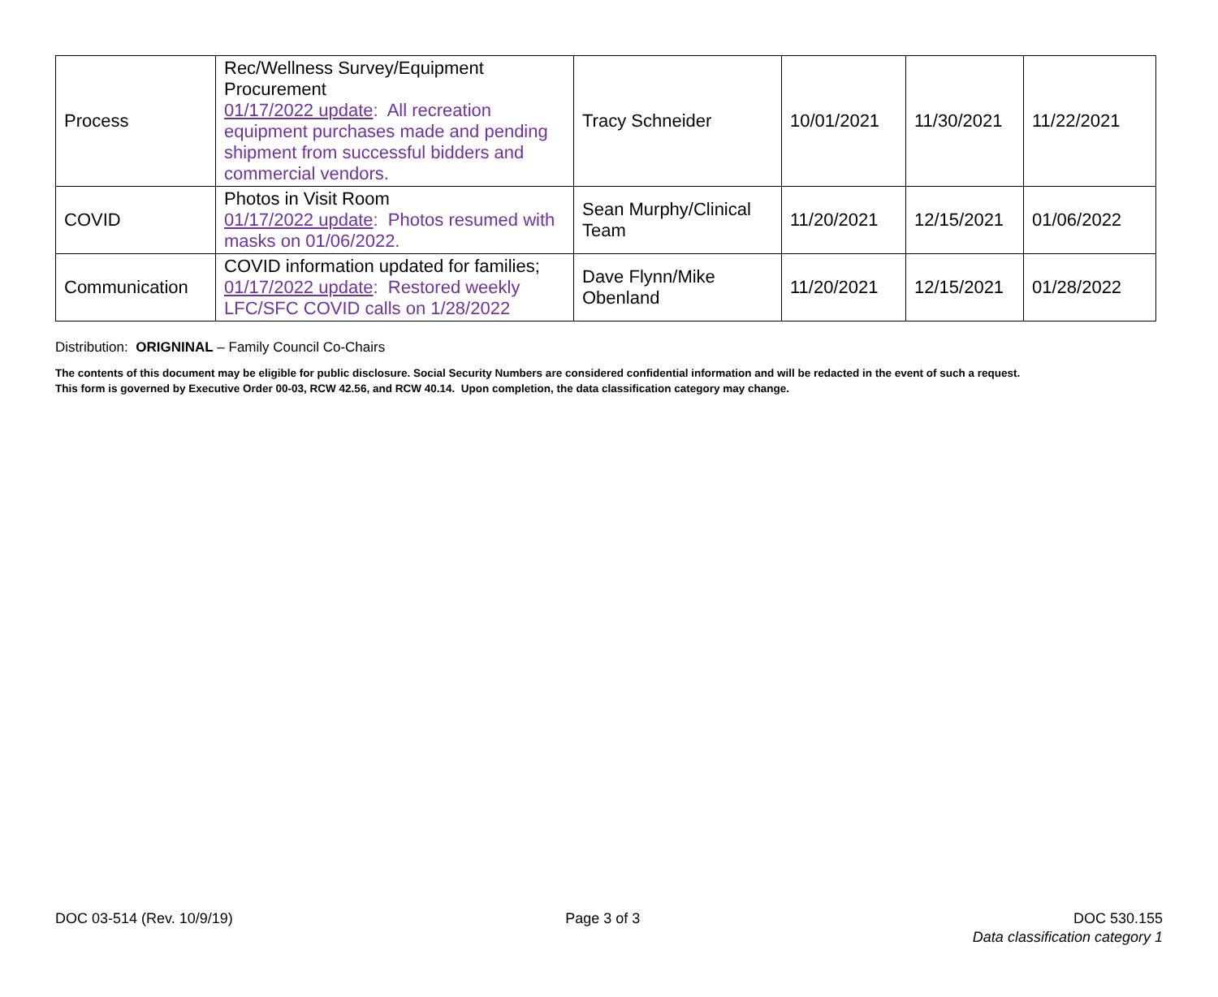| Process | Rec/Wellness Survey/Equipment Procurement 01/17/2022 update : All recreation equipment purchases made and pending shipment from successful bidders and commercial vendors. | Tracy Schneider | 10/01/2021 | 11/30/2021 | 11/22/2021 |
| COVID | Photos in Visit Room 01/17/2022 update : Photos resumed with masks on 01/06/2022. | Sean Murphy/Clinical Team | 11/20/2021 | 12/15/2021 | 01/06/2022 |
| Communication | COVID information updated for families; 01/17/2022 update : Restored weekly LFC/SFC COVID calls on 1/28/2022 | Dave Flynn/Mike Obenland | 11/20/2021 | 12/15/2021 | 01/28/2022 |
Distribution: ORIGNINAL – Family Council Co-Chairs
The contents of this document may be eligible for public disclosure. Social Security Numbers are considered confidential information and will be redacted in the event of such a request.
This form is governed by Executive Order 00-03, RCW 42.56, and RCW 40.14. Upon completion, the data classification category may change.
DOC 03-514 (Rev. 10/9/19) Page 3 of 3 DOC 530.155
Data classification category 1